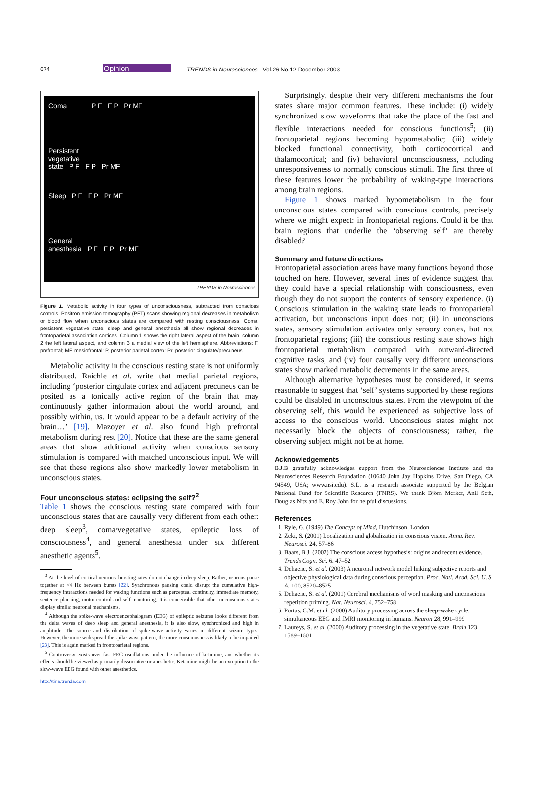674 Opinion TRENDS in Neurosciences Vol.26 No.12 December 2003
Coma P F F P Pr MF
Persistent
vegetative
state P F F P Pr MF
Sleep P F F P Pr MF
General
anesthesia P F F P Pr MF
TRENDS in Neurosciences
Figure 1. Metabolic activity in four types of unconsciousness, subtracted from conscious controls. Positron emission tomography (PET) scans showing regional decreases in metabolism or blood flow when unconscious states are compared with resting consciousness. Coma, persistent vegetative state, sleep and general anesthesia all show regional decreases in frontoparietal association cortices. Column 1 shows the right lateral aspect of the brain, column 2 the left lateral aspect, and column 3 a medial view of the left hemisphere. Abbreviations: F, prefrontal; MF, mesiofrontal; P, posterior parietal cortex; Pr, posterior cingulate/precuneus.
Metabolic activity in the conscious resting state is not uniformly distributed. Raichle et al. write that medial parietal regions, including ‘posterior cingulate cortex and adjacent precuneus can be posited as a tonically active region of the brain that may continuously gather information about the world around, and possibly within, us. It would appear to be a default activity of the brain…’ [19]. Mazoyer et al. also found high prefrontal metabolism during rest [20]. Notice that these are the same general areas that show additional activity when conscious sensory stimulation is compared with matched unconscious input. We will see that these regions also show markedly lower metabolism in unconscious states.
Four unconscious states: eclipsing the self?<sup>2</sup>
Table 1 shows the conscious resting state compared with four unconscious states that are causally very different from each other: deep sleep<sup>3</sup>, coma/vegetative states, epileptic loss of consciousness<sup>4</sup>, and general anesthesia under six different anesthetic agents<sup>5</sup>.
<sup>3</sup> At the level of cortical neurons, bursting rates do not change in deep sleep. Rather, neurons pause together at <4 Hz between bursts [22]. Synchronous pausing could disrupt the cumulative high-frequency interactions needed for waking functions such as perceptual continuity, immediate memory, sentence planning, motor control and self-monitoring. It is conceivable that other unconscious states display similar neuronal mechanisms.
<sup>4</sup> Although the spike-wave electroencephalogram (EEG) of epileptic seizures looks different from the delta waves of deep sleep and general anesthesia, it is also slow, synchronized and high in amplitude. The source and distribution of spike-wave activity varies in different seizure types. However, the more widespread the spike-wave pattern, the more consciousness is likely to be impaired [23]. This is again marked in frontoparietal regions.
<sup>5</sup> Controversy exists over fast EEG oscillations under the influence of ketamine, and whether its effects should be viewed as primarily dissociative or anesthetic. Ketamine might be an exception to the slow-wave EEG found with other anesthetics.
http://tins.trends.com
Surprisingly, despite their very different mechanisms the four states share major common features. These include: (i) widely synchronized slow waveforms that take the place of the fast and flexible interactions needed for conscious functions<sup>5</sup>; (ii) frontoparietal regions becoming hypometabolic; (iii) widely blocked functional connectivity, both corticocortical and thalamocortical; and (iv) behavioral unconsciousness, including unresponsiveness to normally conscious stimuli. The first three of these features lower the probability of waking-type interactions among brain regions.
Figure 1 shows marked hypometabolism in the four unconscious states compared with conscious controls, precisely where we might expect: in frontoparietal regions. Could it be that brain regions that underlie the ‘observing self’ are thereby disabled?
Summary and future directions
Frontoparietal association areas have many functions beyond those touched on here. However, several lines of evidence suggest that they could have a special relationship with consciousness, even though they do not support the contents of sensory experience. (i) Conscious stimulation in the waking state leads to frontoparietal activation, but unconscious input does not; (ii) in unconscious states, sensory stimulation activates only sensory cortex, but not frontoparietal regions; (iii) the conscious resting state shows high frontoparietal metabolism compared with outward-directed cognitive tasks; and (iv) four causally very different unconscious states show marked metabolic decrements in the same areas.
Although alternative hypotheses must be considered, it seems reasonable to suggest that ‘self’ systems supported by these regions could be disabled in unconscious states. From the viewpoint of the observing self, this would be experienced as subjective loss of access to the conscious world. Unconscious states might not necessarily block the objects of consciousness; rather, the observing subject might not be at home.
Acknowledgements
B.J.B gratefully acknowledges support from the Neurosciences Institute and the Neurosciences Research Foundation (10640 John Jay Hopkins Drive, San Diego, CA 94549, USA; www.nsi.edu). S.L. is a research associate supported by the Belgian National Fund for Scientific Research (FNRS). We thank Björn Merker, Anil Seth, Douglas Nitz and E. Roy John for helpful discussions.
References
1. Ryle, G. (1949) The Concept of Mind, Hutchinson, London
2. Zeki, S. (2001) Localization and globalization in conscious vision. Annu. Rev. Neurosci. 24, 57–86
3. Baars, B.J. (2002) The conscious access hypothesis: origins and recent evidence. Trends Cogn. Sci. 6, 47–52
4. Dehaene, S. et al. (2003) A neuronal network model linking subjective reports and objective physiological data during conscious perception. Proc. Natl. Acad. Sci. U. S. A. 100, 8520–8525
5. Dehaene, S. et al. (2001) Cerebral mechanisms of word masking and unconscious repetition priming. Nat. Neurosci. 4, 752–758
6. Portas, C.M. et al. (2000) Auditory processing across the sleep–wake cycle: simultaneous EEG and fMRI monitoring in humans. Neuron 28, 991–999
7. Laureys, S. et al. (2000) Auditory processing in the vegetative state. Brain 123, 1589–1601